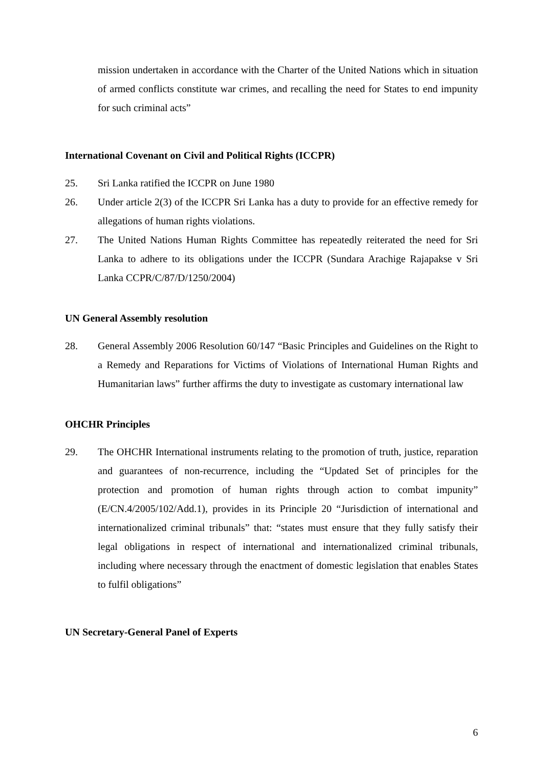mission undertaken in accordance with the Charter of the United Nations which in situation of armed conflicts constitute war crimes, and recalling the need for States to end impunity for such criminal acts”
International Covenant on Civil and Political Rights (ICCPR)
25. Sri Lanka ratified the ICCPR on June 1980
26. Under article 2(3) of the ICCPR Sri Lanka has a duty to provide for an effective remedy for allegations of human rights violations.
27. The United Nations Human Rights Committee has repeatedly reiterated the need for Sri Lanka to adhere to its obligations under the ICCPR (Sundara Arachige Rajapakse v Sri Lanka CCPR/C/87/D/1250/2004)
UN General Assembly resolution
28. General Assembly 2006 Resolution 60/147 “Basic Principles and Guidelines on the Right to a Remedy and Reparations for Victims of Violations of International Human Rights and Humanitarian laws” further affirms the duty to investigate as customary international law
OHCHR Principles
29. The OHCHR International instruments relating to the promotion of truth, justice, reparation and guarantees of non-recurrence, including the “Updated Set of principles for the protection and promotion of human rights through action to combat impunity” (E/CN.4/2005/102/Add.1), provides in its Principle 20 “Jurisdiction of international and internationalized criminal tribunals” that: “states must ensure that they fully satisfy their legal obligations in respect of international and internationalized criminal tribunals, including where necessary through the enactment of domestic legislation that enables States to fulfil obligations”
UN Secretary-General Panel of Experts
6